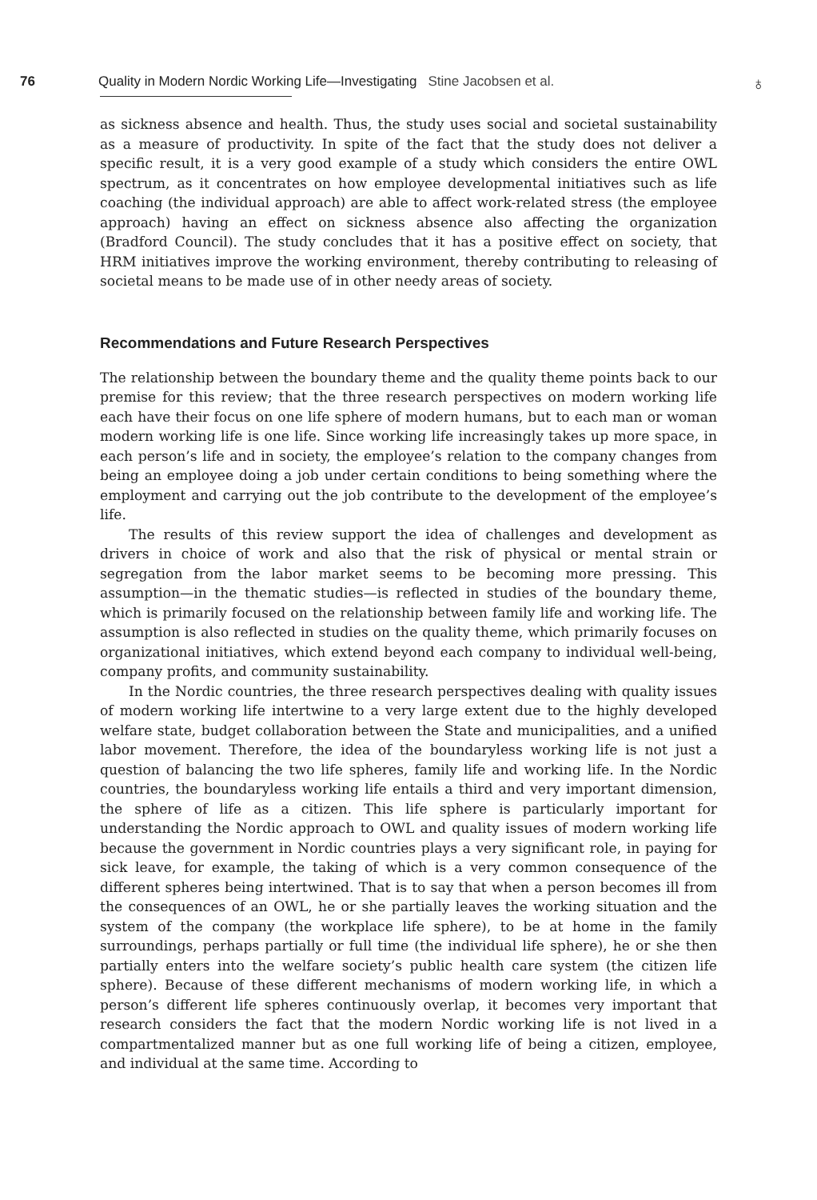76 Quality in Modern Nordic Working Life—Investigating Stine Jacobsen et al. ♁
as sickness absence and health. Thus, the study uses social and societal sustainability as a measure of productivity. In spite of the fact that the study does not deliver a specific result, it is a very good example of a study which considers the entire OWL spectrum, as it concentrates on how employee developmental initiatives such as life coaching (the individual approach) are able to affect work-related stress (the employee approach) having an effect on sickness absence also affecting the organization (Bradford Council). The study concludes that it has a positive effect on society, that HRM initiatives improve the working environment, thereby contributing to releasing of societal means to be made use of in other needy areas of society.
Recommendations and Future Research Perspectives
The relationship between the boundary theme and the quality theme points back to our premise for this review; that the three research perspectives on modern working life each have their focus on one life sphere of modern humans, but to each man or woman modern working life is one life. Since working life increasingly takes up more space, in each person’s life and in society, the employee’s relation to the company changes from being an employee doing a job under certain conditions to being something where the employment and carrying out the job contribute to the development of the employee’s life.
The results of this review support the idea of challenges and development as drivers in choice of work and also that the risk of physical or mental strain or segregation from the labor market seems to be becoming more pressing. This assumption—in the thematic studies—is reflected in studies of the boundary theme, which is primarily focused on the relationship between family life and working life. The assumption is also reflected in studies on the quality theme, which primarily focuses on organizational initiatives, which extend beyond each company to individual well-being, company profits, and community sustainability.
In the Nordic countries, the three research perspectives dealing with quality issues of modern working life intertwine to a very large extent due to the highly developed welfare state, budget collaboration between the State and municipalities, and a unified labor movement. Therefore, the idea of the boundaryless working life is not just a question of balancing the two life spheres, family life and working life. In the Nordic countries, the boundaryless working life entails a third and very important dimension, the sphere of life as a citizen. This life sphere is particularly important for understanding the Nordic approach to OWL and quality issues of modern working life because the government in Nordic countries plays a very significant role, in paying for sick leave, for example, the taking of which is a very common consequence of the different spheres being intertwined. That is to say that when a person becomes ill from the consequences of an OWL, he or she partially leaves the working situation and the system of the company (the workplace life sphere), to be at home in the family surroundings, perhaps partially or full time (the individual life sphere), he or she then partially enters into the welfare society’s public health care system (the citizen life sphere). Because of these different mechanisms of modern working life, in which a person’s different life spheres continuously overlap, it becomes very important that research considers the fact that the modern Nordic working life is not lived in a compartmentalized manner but as one full working life of being a citizen, employee, and individual at the same time. According to